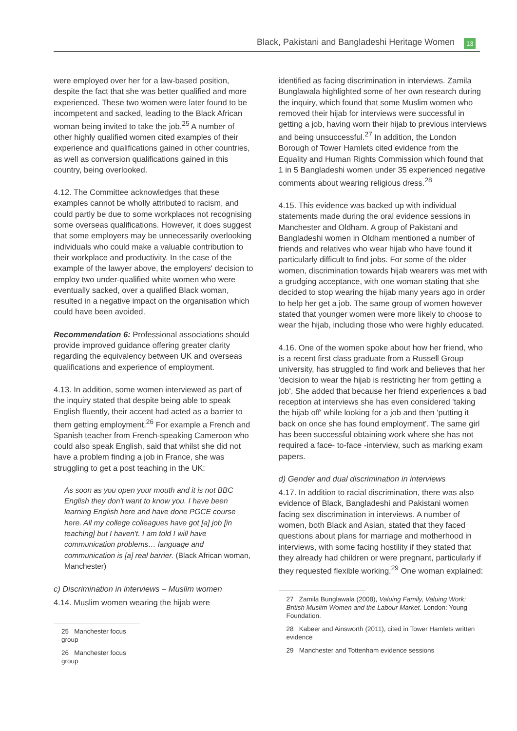Black, Pakistani and Bangladeshi Heritage Women 13
were employed over her for a law-based position, despite the fact that she was better qualified and more experienced. These two women were later found to be incompetent and sacked, leading to the Black African woman being invited to take the job.<sup>25</sup> A number of other highly qualified women cited examples of their experience and qualifications gained in other countries, as well as conversion qualifications gained in this country, being overlooked.
4.12. The Committee acknowledges that these examples cannot be wholly attributed to racism, and could partly be due to some workplaces not recognising some overseas qualifications. However, it does suggest that some employers may be unnecessarily overlooking individuals who could make a valuable contribution to their workplace and productivity. In the case of the example of the lawyer above, the employers' decision to employ two under-qualified white women who were eventually sacked, over a qualified Black woman, resulted in a negative impact on the organisation which could have been avoided.
Recommendation 6: Professional associations should provide improved guidance offering greater clarity regarding the equivalency between UK and overseas qualifications and experience of employment.
4.13. In addition, some women interviewed as part of the inquiry stated that despite being able to speak English fluently, their accent had acted as a barrier to them getting employment.<sup>26</sup> For example a French and Spanish teacher from French-speaking Cameroon who could also speak English, said that whilst she did not have a problem finding a job in France, she was struggling to get a post teaching in the UK:
As soon as you open your mouth and it is not BBC English they don't want to know you. I have been learning English here and have done PGCE course here. All my college colleagues have got [a] job [in teaching] but I haven't. I am told I will have communication problems… language and communication is [a] real barrier. (Black African woman, Manchester)
c) Discrimination in interviews – Muslim women
4.14. Muslim women wearing the hijab were
25 Manchester focus group
26 Manchester focus group
identified as facing discrimination in interviews. Zamila Bunglawala highlighted some of her own research during the inquiry, which found that some Muslim women who removed their hijab for interviews were successful in getting a job, having worn their hijab to previous interviews and being unsuccessful.<sup>27</sup> In addition, the London Borough of Tower Hamlets cited evidence from the Equality and Human Rights Commission which found that 1 in 5 Bangladeshi women under 35 experienced negative comments about wearing religious dress.<sup>28</sup>
4.15. This evidence was backed up with individual statements made during the oral evidence sessions in Manchester and Oldham. A group of Pakistani and Bangladeshi women in Oldham mentioned a number of friends and relatives who wear hijab who have found it particularly difficult to find jobs. For some of the older women, discrimination towards hijab wearers was met with a grudging acceptance, with one woman stating that she decided to stop wearing the hijab many years ago in order to help her get a job. The same group of women however stated that younger women were more likely to choose to wear the hijab, including those who were highly educated.
4.16. One of the women spoke about how her friend, who is a recent first class graduate from a Russell Group university, has struggled to find work and believes that her 'decision to wear the hijab is restricting her from getting a job'. She added that because her friend experiences a bad reception at interviews she has even considered 'taking the hijab off' while looking for a job and then 'putting it back on once she has found employment'. The same girl has been successful obtaining work where she has not required a face- to-face -interview, such as marking exam papers.
d) Gender and dual discrimination in interviews
4.17. In addition to racial discrimination, there was also evidence of Black, Bangladeshi and Pakistani women facing sex discrimination in interviews. A number of women, both Black and Asian, stated that they faced questions about plans for marriage and motherhood in interviews, with some facing hostility if they stated that they already had children or were pregnant, particularly if they requested flexible working.<sup>29</sup> One woman explained:
27 Zamila Bunglawala (2008), Valuing Family, Valuing Work: British Muslim Women and the Labour Market. London: Young Foundation.
28 Kabeer and Ainsworth (2011), cited in Tower Hamlets written evidence
29 Manchester and Tottenham evidence sessions